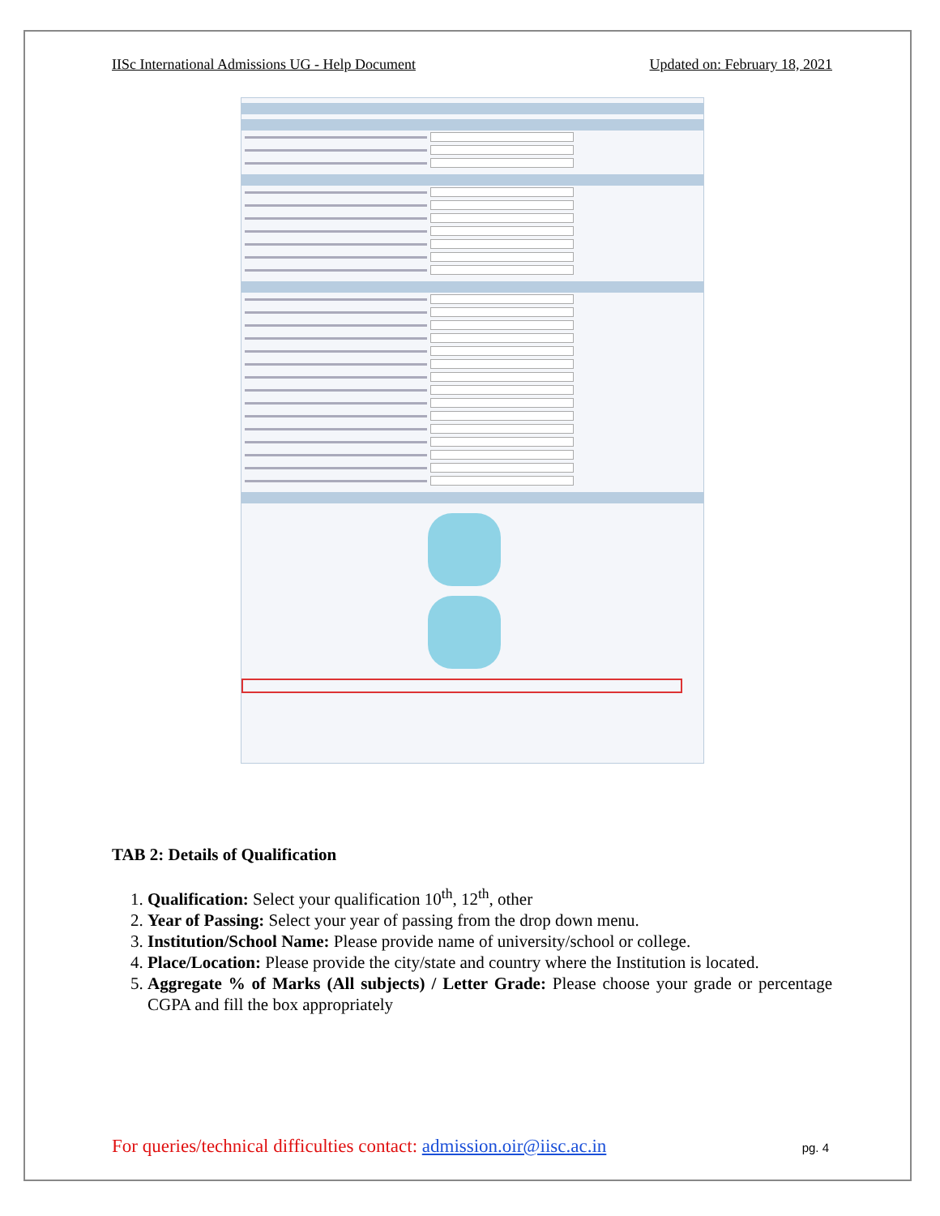IISc International Admissions UG - Help Document Updated on: February 18, 2021
TAB 2: Details of Qualification
1. Qualification: Select your qualification 10<sup>th</sup>, 12<sup>th</sup>, other
2. Year of Passing: Select your year of passing from the drop down menu.
3. Institution/School Name: Please provide name of university/school or college.
4. Place/Location: Please provide the city/state and country where the Institution is located.
5. Aggregate % of Marks (All subjects) / Letter Grade: Please choose your grade or percentage CGPA and fill the box appropriately
For queries/technical difficulties contact: admission.oir@iisc.ac.in pg. 4